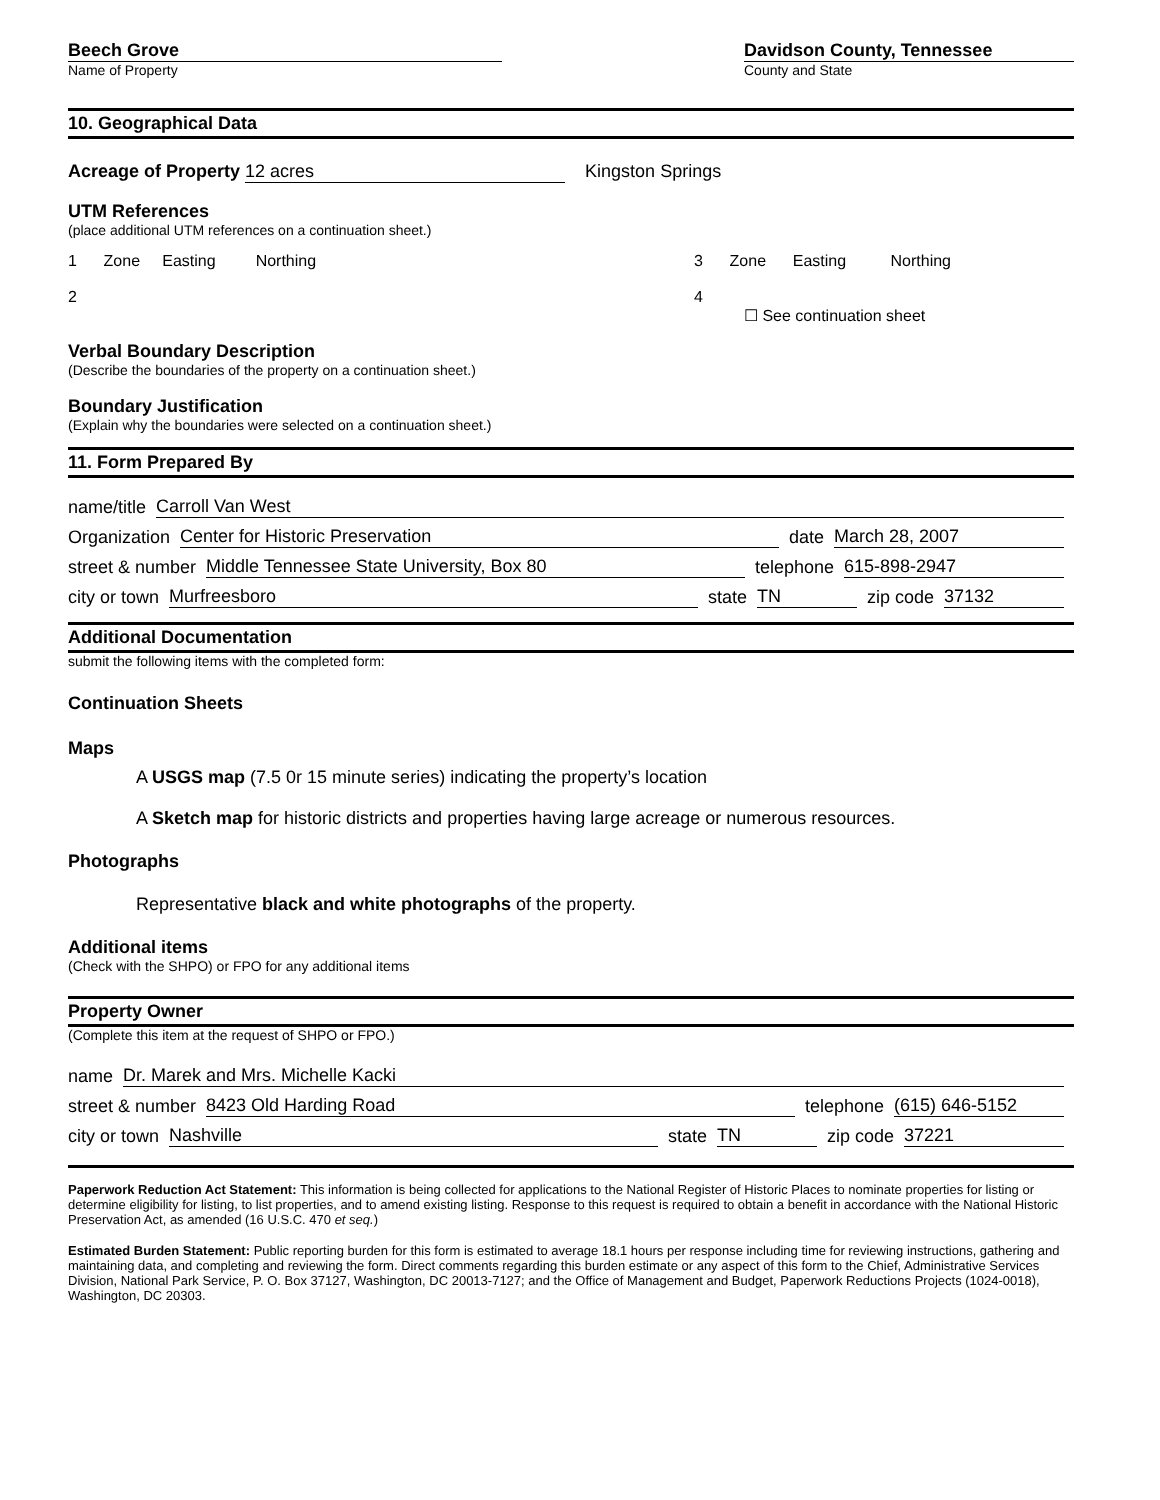Beech Grove
Name of Property
Davidson County, Tennessee
County and State
10. Geographical Data
Acreage of Property 12 acres Kingston Springs
UTM References
(place additional UTM references on a continuation sheet.)
1 Zone Easting Northing
2
3 Zone Easting Northing
4
☐ See continuation sheet
Verbal Boundary Description
(Describe the boundaries of the property on a continuation sheet.)
Boundary Justification
(Explain why the boundaries were selected on a continuation sheet.)
11. Form Prepared By
name/title
Carroll Van West
Organization
Center for Historic Preservation
date
March 28, 2007
street & number
Middle Tennessee State University, Box 80
telephone
615-898-2947
city or town
Murfreesboro
state
TN
zip code
37132
Additional Documentation
submit the following items with the completed form:
Continuation Sheets
Maps
A USGS map (7.5 0r 15 minute series) indicating the property’s location
A Sketch map for historic districts and properties having large acreage or numerous resources.
Photographs
Representative black and white photographs of the property.
Additional items
(Check with the SHPO) or FPO for any additional items
Property Owner
(Complete this item at the request of SHPO or FPO.)
name
Dr. Marek and Mrs. Michelle Kacki
street & number
8423 Old Harding Road
telephone
(615) 646-5152
city or town
Nashville
state
TN
zip code
37221
Paperwork Reduction Act Statement: This information is being collected for applications to the National Register of Historic Places to nominate properties for listing or determine eligibility for listing, to list properties, and to amend existing listing. Response to this request is required to obtain a benefit in accordance with the National Historic Preservation Act, as amended (16 U.S.C. 470 et seq.)
Estimated Burden Statement: Public reporting burden for this form is estimated to average 18.1 hours per response including time for reviewing instructions, gathering and maintaining data, and completing and reviewing the form. Direct comments regarding this burden estimate or any aspect of this form to the Chief, Administrative Services Division, National Park Service, P. O. Box 37127, Washington, DC 20013-7127; and the Office of Management and Budget, Paperwork Reductions Projects (1024-0018), Washington, DC 20303.